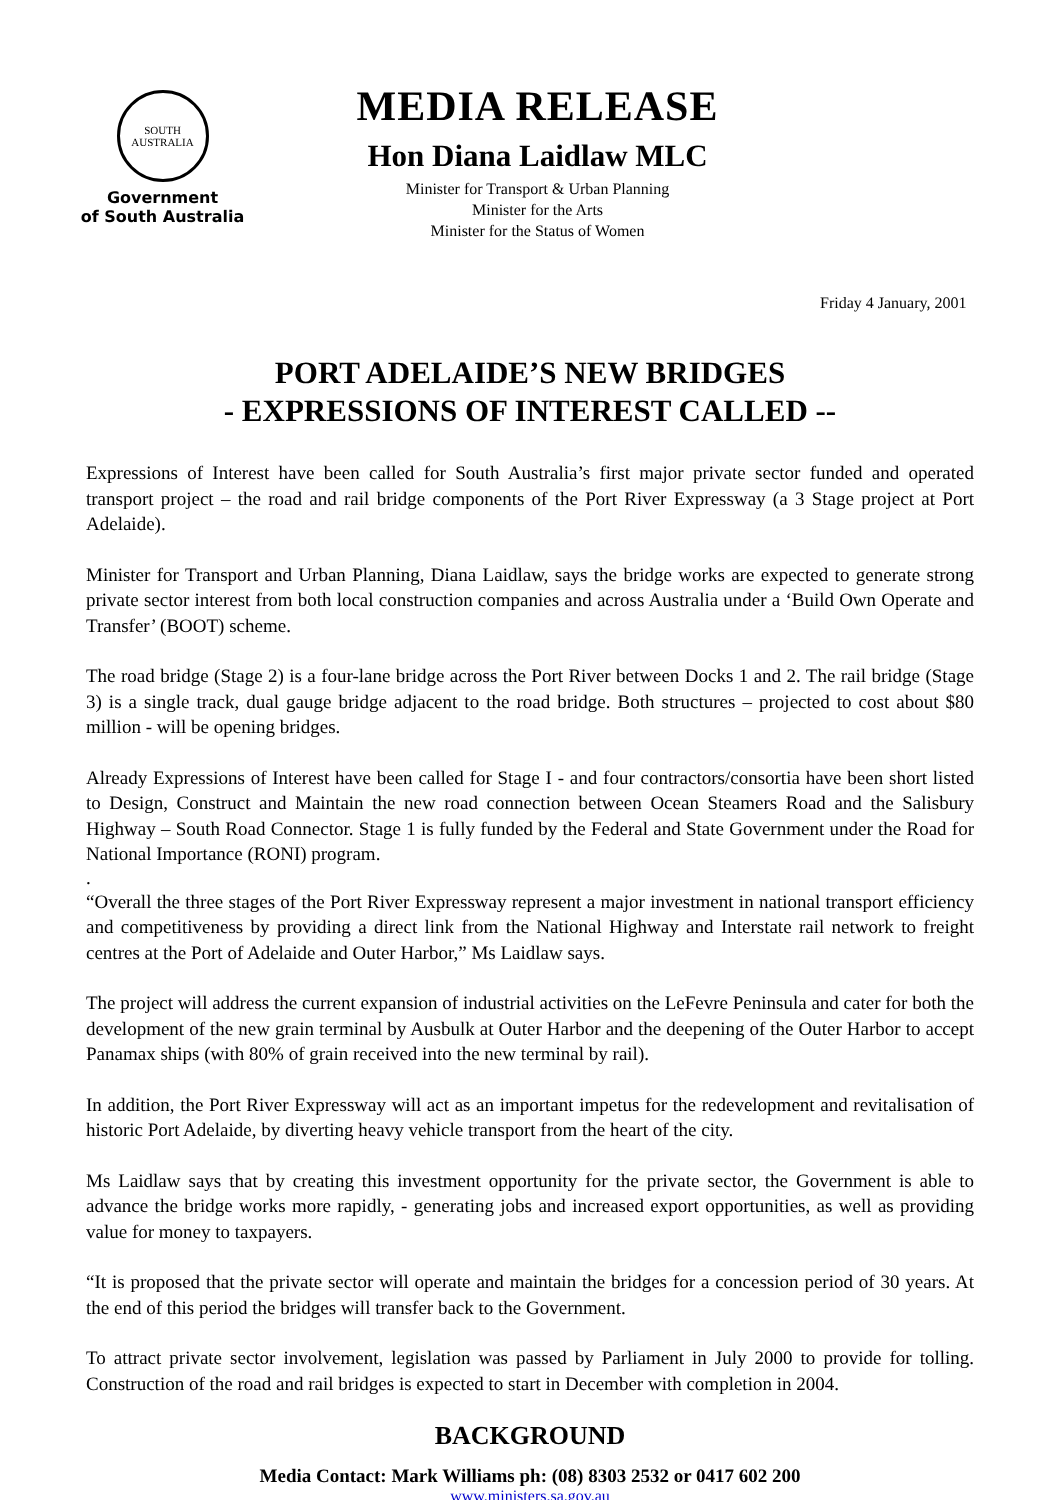SOUTH AUSTRALIA
Government
of South Australia
MEDIA RELEASE
Hon Diana Laidlaw MLC
Minister for Transport & Urban Planning
Minister for the Arts
Minister for the Status of Women
Friday 4 January, 2001
PORT ADELAIDE’S NEW BRIDGES
- EXPRESSIONS OF INTEREST CALLED --
Expressions of Interest have been called for South Australia’s first major private sector funded and operated transport project – the road and rail bridge components of the Port River Expressway (a 3 Stage project at Port Adelaide).
Minister for Transport and Urban Planning, Diana Laidlaw, says the bridge works are expected to generate strong private sector interest from both local construction companies and across Australia under a ‘Build Own Operate and Transfer’ (BOOT) scheme.
The road bridge (Stage 2) is a four-lane bridge across the Port River between Docks 1 and 2. The rail bridge (Stage 3) is a single track, dual gauge bridge adjacent to the road bridge. Both structures – projected to cost about $80 million - will be opening bridges.
Already Expressions of Interest have been called for Stage I - and four contractors/consortia have been short listed to Design, Construct and Maintain the new road connection between Ocean Steamers Road and the Salisbury Highway – South Road Connector. Stage 1 is fully funded by the Federal and State Government under the Road for National Importance (RONI) program.
.
“Overall the three stages of the Port River Expressway represent a major investment in national transport efficiency and competitiveness by providing a direct link from the National Highway and Interstate rail network to freight centres at the Port of Adelaide and Outer Harbor,” Ms Laidlaw says.
The project will address the current expansion of industrial activities on the LeFevre Peninsula and cater for both the development of the new grain terminal by Ausbulk at Outer Harbor and the deepening of the Outer Harbor to accept Panamax ships (with 80% of grain received into the new terminal by rail).
In addition, the Port River Expressway will act as an important impetus for the redevelopment and revitalisation of historic Port Adelaide, by diverting heavy vehicle transport from the heart of the city.
Ms Laidlaw says that by creating this investment opportunity for the private sector, the Government is able to advance the bridge works more rapidly, - generating jobs and increased export opportunities, as well as providing value for money to taxpayers.
“It is proposed that the private sector will operate and maintain the bridges for a concession period of 30 years. At the end of this period the bridges will transfer back to the Government.
To attract private sector involvement, legislation was passed by Parliament in July 2000 to provide for tolling. Construction of the road and rail bridges is expected to start in December with completion in 2004.
BACKGROUND
Media Contact: Mark Williams ph: (08) 8303 2532 or 0417 602 200
www.ministers.sa.gov.au